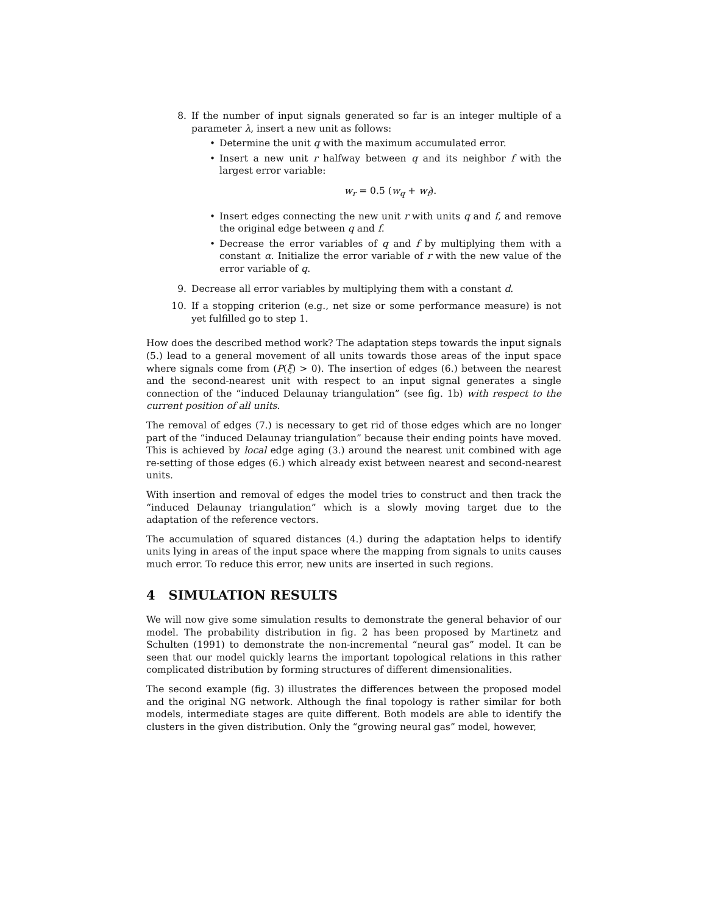8. If the number of input signals generated so far is an integer multiple of a parameter λ, insert a new unit as follows:
• Determine the unit q with the maximum accumulated error.
• Insert a new unit r halfway between q and its neighbor f with the largest error variable:
w<sub>r</sub> = 0.5 (w<sub>q</sub> + w<sub>f</sub>).
• Insert edges connecting the new unit r with units q and f, and remove the original edge between q and f.
• Decrease the error variables of q and f by multiplying them with a constant α. Initialize the error variable of r with the new value of the error variable of q.
9. Decrease all error variables by multiplying them with a constant d.
10. If a stopping criterion (e.g., net size or some performance measure) is not yet fulfilled go to step 1.
How does the described method work? The adaptation steps towards the input signals (5.) lead to a general movement of all units towards those areas of the input space where signals come from (P(ξ) > 0). The insertion of edges (6.) between the nearest and the second-nearest unit with respect to an input signal generates a single connection of the “induced Delaunay triangulation” (see fig. 1b) with respect to the current position of all units.
The removal of edges (7.) is necessary to get rid of those edges which are no longer part of the “induced Delaunay triangulation” because their ending points have moved. This is achieved by local edge aging (3.) around the nearest unit combined with age re-setting of those edges (6.) which already exist between nearest and second-nearest units.
With insertion and removal of edges the model tries to construct and then track the “induced Delaunay triangulation” which is a slowly moving target due to the adaptation of the reference vectors.
The accumulation of squared distances (4.) during the adaptation helps to identify units lying in areas of the input space where the mapping from signals to units causes much error. To reduce this error, new units are inserted in such regions.
4 SIMULATION RESULTS
We will now give some simulation results to demonstrate the general behavior of our model. The probability distribution in fig. 2 has been proposed by Martinetz and Schulten (1991) to demonstrate the non-incremental “neural gas” model. It can be seen that our model quickly learns the important topological relations in this rather complicated distribution by forming structures of different dimensionalities.
The second example (fig. 3) illustrates the differences between the proposed model and the original NG network. Although the final topology is rather similar for both models, intermediate stages are quite different. Both models are able to identify the clusters in the given distribution. Only the “growing neural gas” model, however,